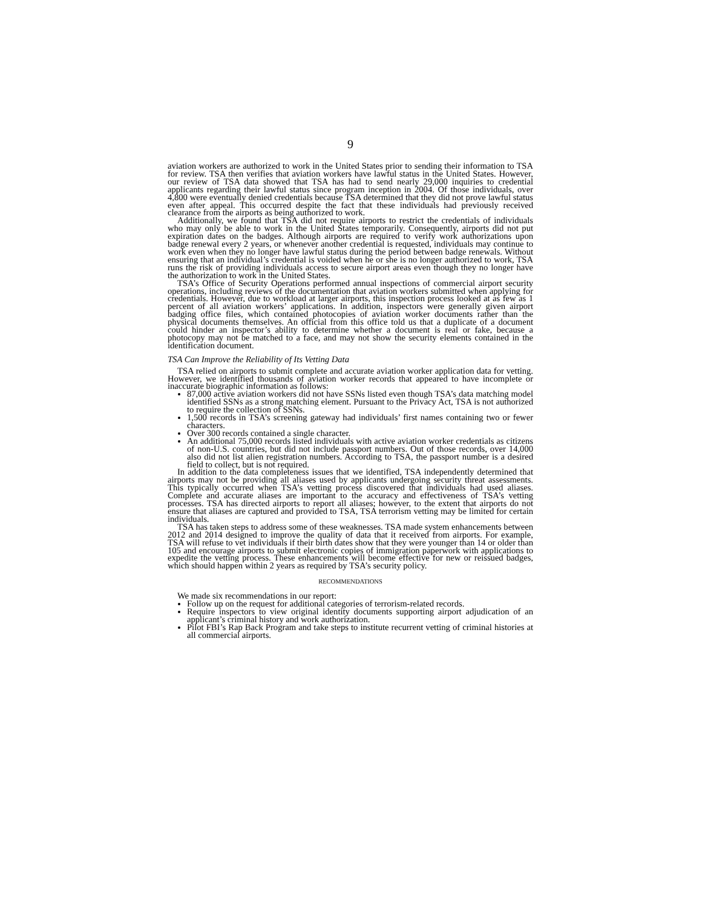9
aviation workers are authorized to work in the United States prior to sending their information to TSA for review. TSA then verifies that aviation workers have lawful status in the United States. However, our review of TSA data showed that TSA has had to send nearly 29,000 inquiries to credential applicants regarding their lawful status since program inception in 2004. Of those individuals, over 4,800 were eventually denied credentials because TSA determined that they did not prove lawful status even after appeal. This occurred despite the fact that these individuals had previously received clearance from the airports as being authorized to work.
Additionally, we found that TSA did not require airports to restrict the credentials of individuals who may only be able to work in the United States temporarily. Consequently, airports did not put expiration dates on the badges. Although airports are required to verify work authorizations upon badge renewal every 2 years, or whenever another credential is requested, individuals may continue to work even when they no longer have lawful status during the period between badge renewals. Without ensuring that an individual’s credential is voided when he or she is no longer authorized to work, TSA runs the risk of providing individuals access to secure airport areas even though they no longer have the authorization to work in the United States.
TSA’s Office of Security Operations performed annual inspections of commercial airport security operations, including reviews of the documentation that aviation workers submitted when applying for credentials. However, due to workload at larger airports, this inspection process looked at as few as 1 percent of all aviation workers’ applications. In addition, inspectors were generally given airport badging office files, which contained photocopies of aviation worker documents rather than the physical documents themselves. An official from this office told us that a duplicate of a document could hinder an inspector’s ability to determine whether a document is real or fake, because a photocopy may not be matched to a face, and may not show the security elements contained in the identification document.
TSA Can Improve the Reliability of Its Vetting Data
TSA relied on airports to submit complete and accurate aviation worker application data for vetting. However, we identified thousands of aviation worker records that appeared to have incomplete or inaccurate biographic information as follows:
87,000 active aviation workers did not have SSNs listed even though TSA’s data matching model identified SSNs as a strong matching element. Pursuant to the Privacy Act, TSA is not authorized to require the collection of SSNs.
1,500 records in TSA’s screening gateway had individuals’ first names containing two or fewer characters.
Over 300 records contained a single character.
An additional 75,000 records listed individuals with active aviation worker credentials as citizens of non-U.S. countries, but did not include passport numbers. Out of those records, over 14,000 also did not list alien registration numbers. According to TSA, the passport number is a desired field to collect, but is not required.
In addition to the data completeness issues that we identified, TSA independently determined that airports may not be providing all aliases used by applicants undergoing security threat assessments. This typically occurred when TSA’s vetting process discovered that individuals had used aliases. Complete and accurate aliases are important to the accuracy and effectiveness of TSA’s vetting processes. TSA has directed airports to report all aliases; however, to the extent that airports do not ensure that aliases are captured and provided to TSA, TSA terrorism vetting may be limited for certain individuals.
TSA has taken steps to address some of these weaknesses. TSA made system enhancements between 2012 and 2014 designed to improve the quality of data that it received from airports. For example, TSA will refuse to vet individuals if their birth dates show that they were younger than 14 or older than 105 and encourage airports to submit electronic copies of immigration paperwork with applications to expedite the vetting process. These enhancements will become effective for new or reissued badges, which should happen within 2 years as required by TSA’s security policy.
RECOMMENDATIONS
We made six recommendations in our report:
Follow up on the request for additional categories of terrorism-related records.
Require inspectors to view original identity documents supporting airport adjudication of an applicant’s criminal history and work authorization.
Pilot FBI’s Rap Back Program and take steps to institute recurrent vetting of criminal histories at all commercial airports.